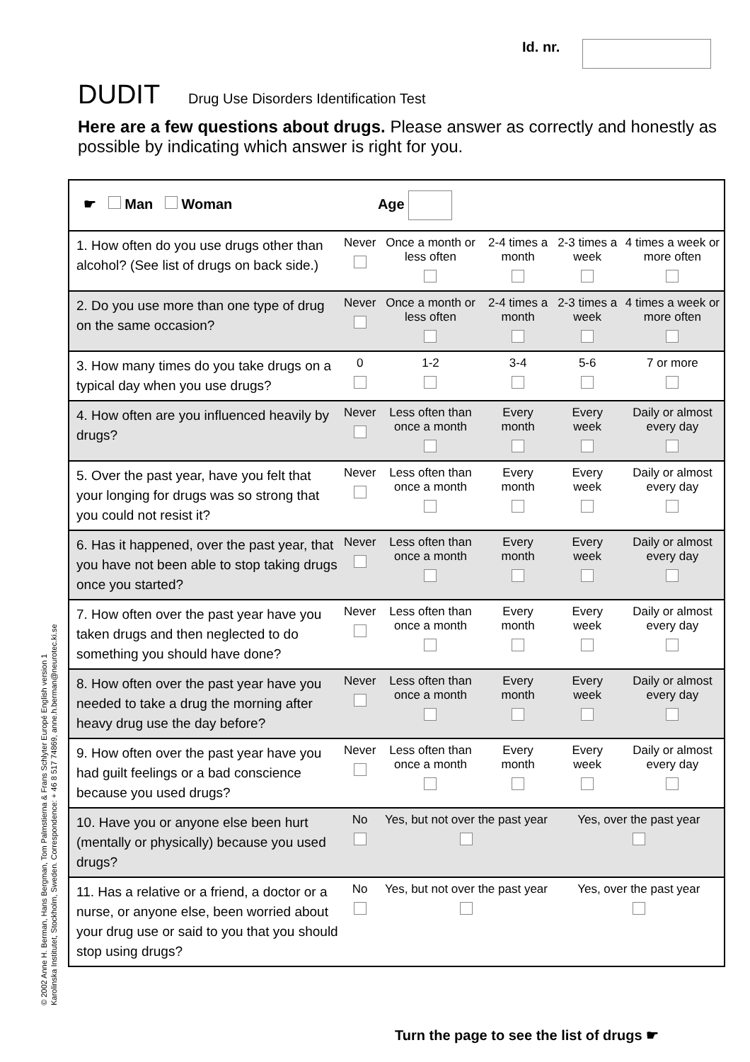Id. nr.
DUDIT Drug Use Disorders Identification Test
Here are a few questions about drugs. Please answer as correctly and honestly as possible by indicating which answer is right for you.
© 2002 Anne H. Berman, Hans Bergman, Tom Palmstierna & Frans Schlyter Europé English version 1
Karolinska Institutet, Stockholm, Sweden. Correspondence: + 46 8 517 74869, anne.h.berman@neurotec.ki.se
| ☛ Man Woman Age | | | | | |
| 1. How often do you use drugs other than alcohol? (See list of drugs on back side.) | Never | Once a month or less often | 2-4 times a month | 2-3 times a week | 4 times a week or more often |
| 2. Do you use more than one type of drug on the same occasion? | Never | Once a month or less often | 2-4 times a month | 2-3 times a week | 4 times a week or more often |
| 3. How many times do you take drugs on a typical day when you use drugs? | 0 | 1-2 | 3-4 | 5-6 | 7 or more |
| 4. How often are you influenced heavily by drugs? | Never | Less often than once a month | Every month | Every week | Daily or almost every day |
| 5. Over the past year, have you felt that your longing for drugs was so strong that you could not resist it? | Never | Less often than once a month | Every month | Every week | Daily or almost every day |
| 6. Has it happened, over the past year, that you have not been able to stop taking drugs once you started? | Never | Less often than once a month | Every month | Every week | Daily or almost every day |
| 7. How often over the past year have you taken drugs and then neglected to do something you should have done? | Never | Less often than once a month | Every month | Every week | Daily or almost every day |
| 8. How often over the past year have you needed to take a drug the morning after heavy drug use the day before? | Never | Less often than once a month | Every month | Every week | Daily or almost every day |
| 9. How often over the past year have you had guilt feelings or a bad conscience because you used drugs? | Never | Less often than once a month | Every month | Every week | Daily or almost every day |
| 10. Have you or anyone else been hurt (mentally or physically) because you used drugs? | No | Yes, but not over the past year | | Yes, over the past year | |
| 11. Has a relative or a friend, a doctor or a nurse, or anyone else, been worried about your drug use or said to you that you should stop using drugs? | No | Yes, but not over the past year | | Yes, over the past year | |
Turn the page to see the list of drugs ☛